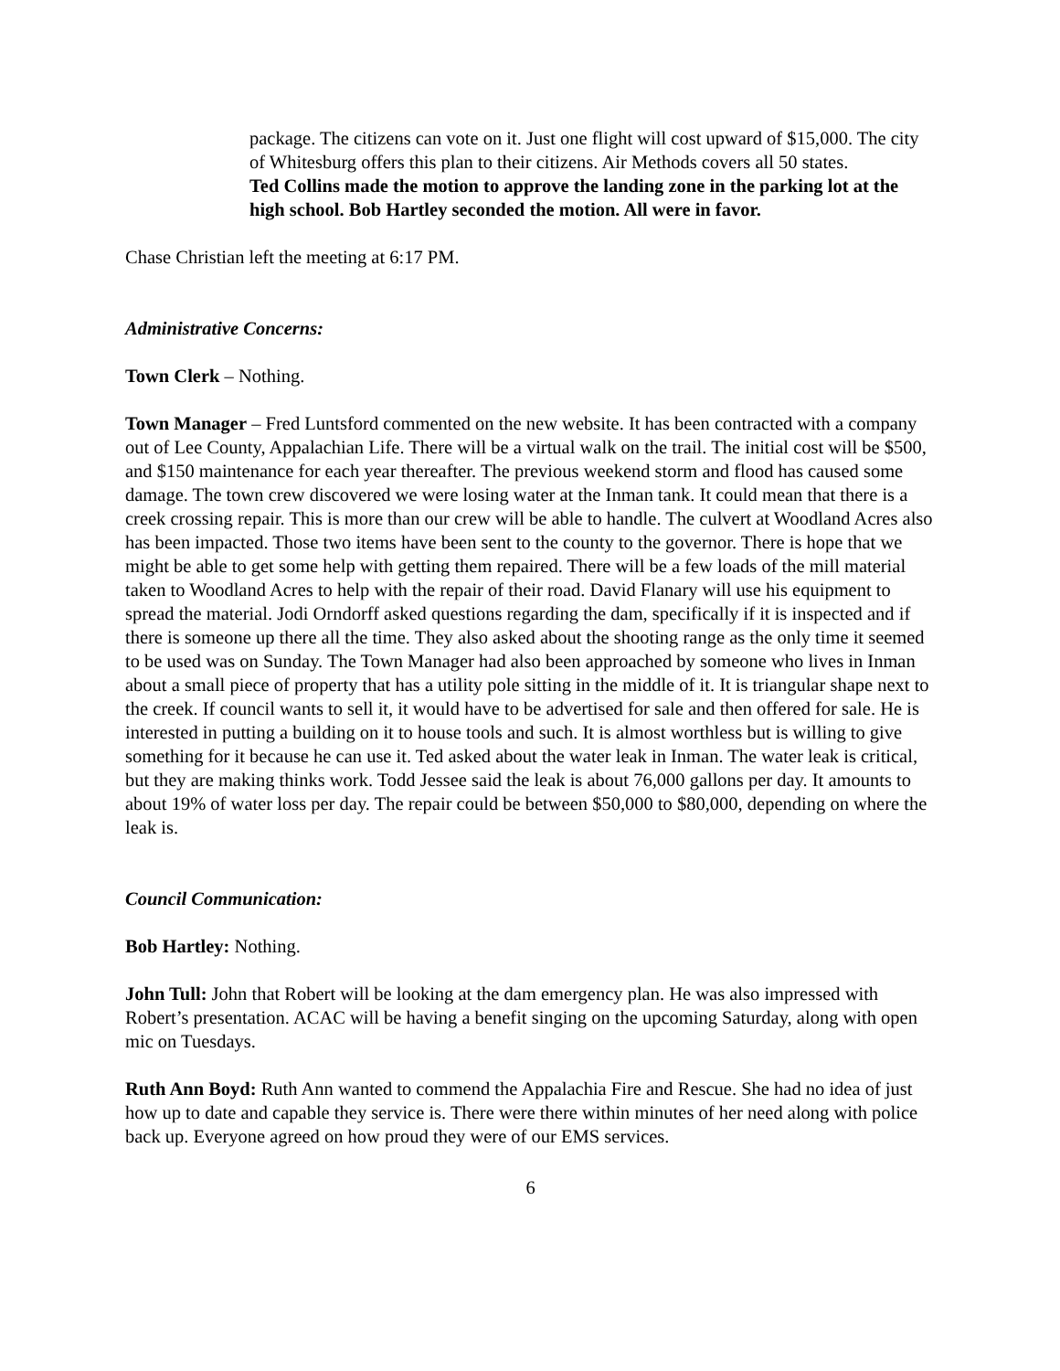package. The citizens can vote on it. Just one flight will cost upward of $15,000. The city of Whitesburg offers this plan to their citizens. Air Methods covers all 50 states.
Ted Collins made the motion to approve the landing zone in the parking lot at the high school. Bob Hartley seconded the motion. All were in favor.
Chase Christian left the meeting at 6:17 PM.
Administrative Concerns:
Town Clerk – Nothing.
Town Manager – Fred Luntsford commented on the new website. It has been contracted with a company out of Lee County, Appalachian Life. There will be a virtual walk on the trail. The initial cost will be $500, and $150 maintenance for each year thereafter. The previous weekend storm and flood has caused some damage. The town crew discovered we were losing water at the Inman tank. It could mean that there is a creek crossing repair. This is more than our crew will be able to handle. The culvert at Woodland Acres also has been impacted. Those two items have been sent to the county to the governor. There is hope that we might be able to get some help with getting them repaired. There will be a few loads of the mill material taken to Woodland Acres to help with the repair of their road. David Flanary will use his equipment to spread the material. Jodi Orndorff asked questions regarding the dam, specifically if it is inspected and if there is someone up there all the time. They also asked about the shooting range as the only time it seemed to be used was on Sunday. The Town Manager had also been approached by someone who lives in Inman about a small piece of property that has a utility pole sitting in the middle of it. It is triangular shape next to the creek. If council wants to sell it, it would have to be advertised for sale and then offered for sale. He is interested in putting a building on it to house tools and such. It is almost worthless but is willing to give something for it because he can use it. Ted asked about the water leak in Inman. The water leak is critical, but they are making thinks work. Todd Jessee said the leak is about 76,000 gallons per day. It amounts to about 19% of water loss per day. The repair could be between $50,000 to $80,000, depending on where the leak is.
Council Communication:
Bob Hartley: Nothing.
John Tull: John that Robert will be looking at the dam emergency plan. He was also impressed with Robert’s presentation. ACAC will be having a benefit singing on the upcoming Saturday, along with open mic on Tuesdays.
Ruth Ann Boyd: Ruth Ann wanted to commend the Appalachia Fire and Rescue. She had no idea of just how up to date and capable they service is. There were there within minutes of her need along with police back up. Everyone agreed on how proud they were of our EMS services.
6